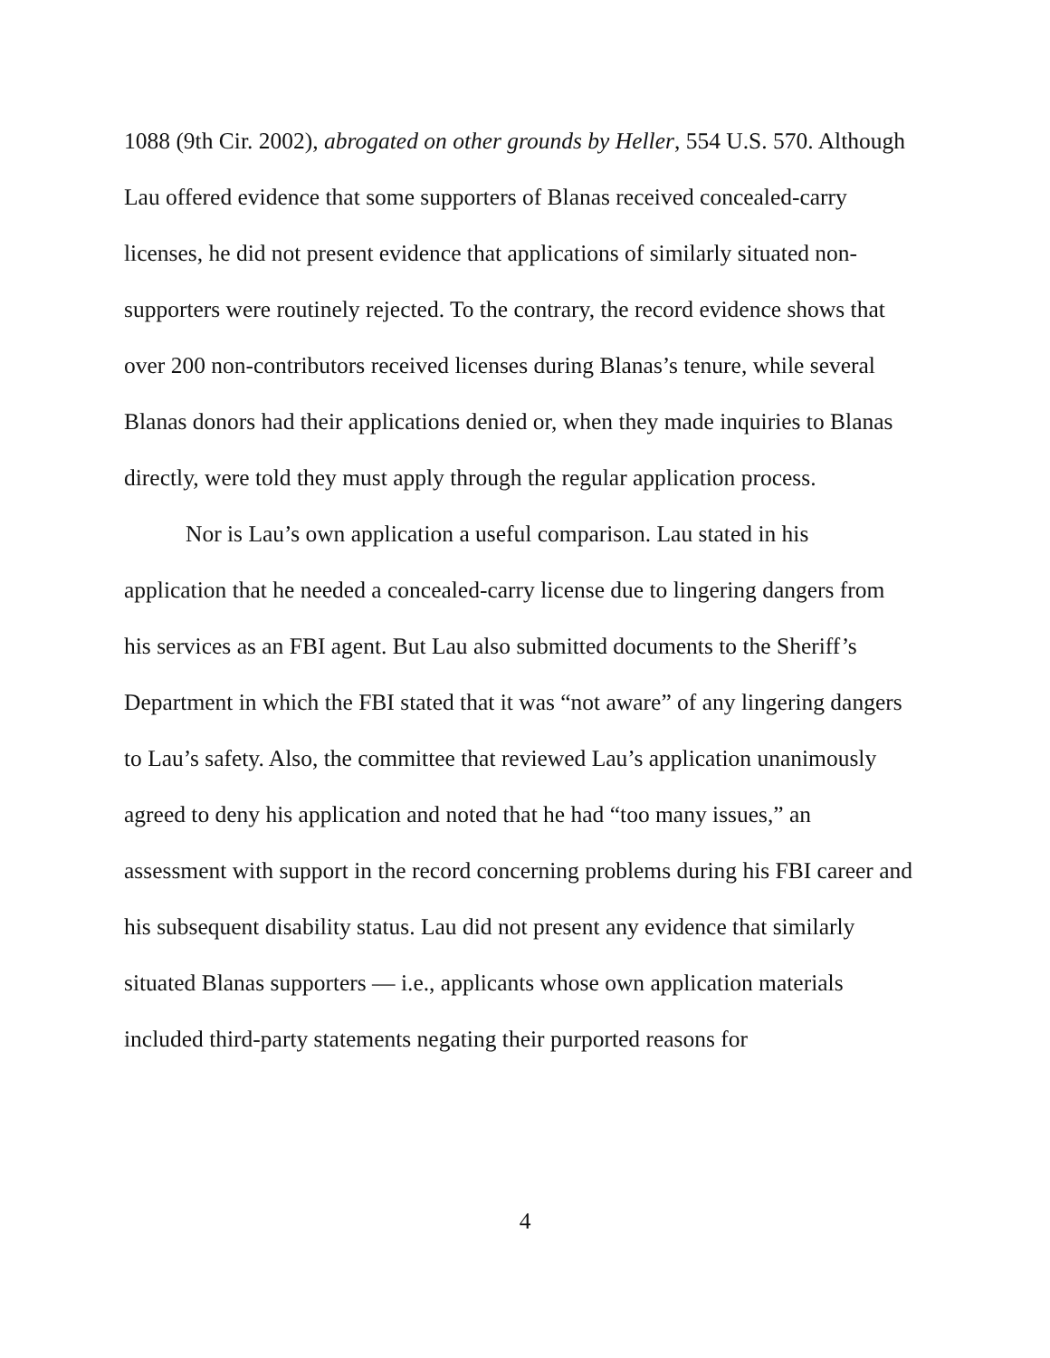1088 (9th Cir. 2002), abrogated on other grounds by Heller, 554 U.S. 570. Although Lau offered evidence that some supporters of Blanas received concealed-carry licenses, he did not present evidence that applications of similarly situated non-supporters were routinely rejected. To the contrary, the record evidence shows that over 200 non-contributors received licenses during Blanas’s tenure, while several Blanas donors had their applications denied or, when they made inquiries to Blanas directly, were told they must apply through the regular application process.
Nor is Lau’s own application a useful comparison. Lau stated in his application that he needed a concealed-carry license due to lingering dangers from his services as an FBI agent. But Lau also submitted documents to the Sheriff’s Department in which the FBI stated that it was “not aware” of any lingering dangers to Lau’s safety. Also, the committee that reviewed Lau’s application unanimously agreed to deny his application and noted that he had “too many issues,” an assessment with support in the record concerning problems during his FBI career and his subsequent disability status. Lau did not present any evidence that similarly situated Blanas supporters — i.e., applicants whose own application materials included third-party statements negating their purported reasons for
4